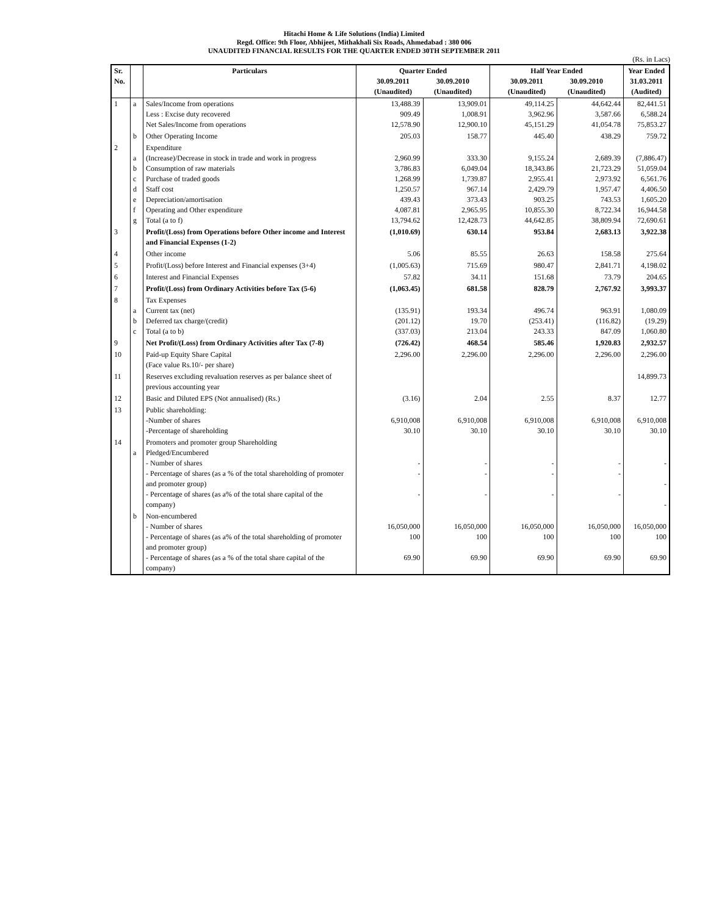Hitachi Home & Life Solutions (India) Limited
Regd. Office: 9th Floor, Abhijeet, Mithakhali Six Roads, Ahmedabad : 380 006
UNAUDITED FINANCIAL RESULTS FOR THE QUARTER ENDED 30TH SEPTEMBER 2011
(Rs. in Lacs)
| Sr. No. | | Particulars | Quarter Ended 30.09.2011 (Unaudited) 30.09.2010 (Unaudited) | | Half Year Ended 30.09.2011 (Unaudited) 30.09.2010 (Unaudited) | | Year Ended 31.03.2011 (Audited) |
| --- | --- | --- | --- | --- | --- | --- | --- |
| 1 | a | Sales/Income from operations Less : Excise duty recovered Net Sales/Income from operations | 13,488.39 909.49 12,578.90 | 13,909.01 1,008.91 12,900.10 | 49,114.25 3,962.96 45,151.29 | 44,642.44 3,587.66 41,054.78 | 82,441.51 6,588.24 75,853.27 |
| | b | Other Operating Income | 205.03 | 158.77 | 445.40 | 438.29 | 759.72 |
| 2 | a b c d e f g | Expenditure (Increase)/Decrease in stock in trade and work in progress Consumption of raw materials Purchase of traded goods Staff cost Depreciation/amortisation Operating and Other expenditure Total (a to f) | 2,960.99 3,786.83 1,268.99 1,250.57 439.43 4,087.81 13,794.62 | 333.30 6,049.04 1,739.87 967.14 373.43 2,965.95 12,428.73 | 9,155.24 18,343.86 2,955.41 2,429.79 903.25 10,855.30 44,642.85 | 2,689.39 21,723.29 2,973.92 1,957.47 743.53 8,722.34 38,809.94 | (7,886.47) 51,059.04 6,561.76 4,406.50 1,605.20 16,944.58 72,690.61 |
| 3 | | Profit/(Loss) from Operations before Other income and Interest and Financial Expenses (1-2) | (1,010.69) | 630.14 | 953.84 | 2,683.13 | 3,922.38 |
| 4 | | Other income | 5.06 | 85.55 | 26.63 | 158.58 | 275.64 |
| 5 | | Profit/(Loss) before Interest and Financial expenses (3+4) | (1,005.63) | 715.69 | 980.47 | 2,841.71 | 4,198.02 |
| 6 | | Interest and Financial Expenses | 57.82 | 34.11 | 151.68 | 73.79 | 204.65 |
| 7 | | Profit/(Loss) from Ordinary Activities before Tax (5-6) | (1,063.45) | 681.58 | 828.79 | 2,767.92 | 3,993.37 |
| 8 | a b c | Tax Expenses Current tax (net) Deferred tax charge/(credit) Total (a to b) | (135.91) (201.12) (337.03) | 193.34 19.70 213.04 | 496.74 (253.41) 243.33 | 963.91 (116.82) 847.09 | 1,080.09 (19.29) 1,060.80 |
| 9 | | Net Profit/(Loss) from Ordinary Activities after Tax (7-8) | (726.42) | 468.54 | 585.46 | 1,920.83 | 2,932.57 |
| 10 | | Paid-up Equity Share Capital (Face value Rs.10/- per share) | 2,296.00 | 2,296.00 | 2,296.00 | 2,296.00 | 2,296.00 |
| 11 | | Reserves excluding revaluation reserves as per balance sheet of previous accounting year | | | | | 14,899.73 |
| 12 | | Basic and Diluted EPS (Not annualised) (Rs.) | (3.16) | 2.04 | 2.55 | 8.37 | 12.77 |
| 13 | | Public shareholding: -Number of shares -Percentage of shareholding | 6,910,008 30.10 | 6,910,008 30.10 | 6,910,008 30.10 | 6,910,008 30.10 | 6,910,008 30.10 |
| 14 | a | Promoters and promoter group Shareholding Pledged/Encumbered - Number of shares - Percentage of shares (as a % of the total shareholding of promoter and promoter group) - Percentage of shares (as a% of the total share capital of the company) | - - - | - - - | - - - | - - - | - - - |
| | b | Non-encumbered - Number of shares - Percentage of shares (as a% of the total shareholding of promoter and promoter group) - Percentage of shares (as a % of the total share capital of the company) | 16,050,000 100 69.90 | 16,050,000 100 69.90 | 16,050,000 100 69.90 | 16,050,000 100 69.90 | 16,050,000 100 69.90 |